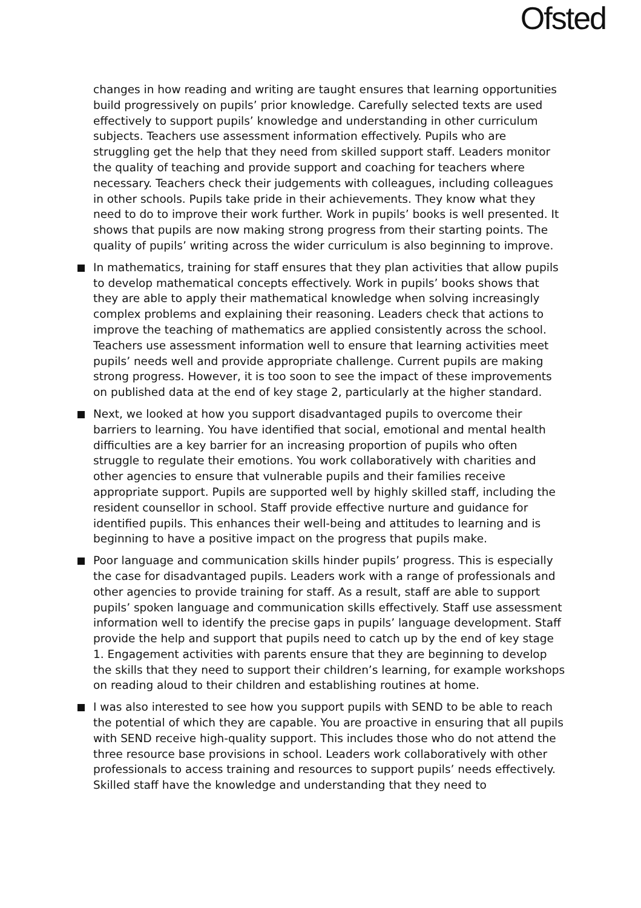Ofsted
changes in how reading and writing are taught ensures that learning opportunities build progressively on pupils’ prior knowledge. Carefully selected texts are used effectively to support pupils’ knowledge and understanding in other curriculum subjects. Teachers use assessment information effectively. Pupils who are struggling get the help that they need from skilled support staff. Leaders monitor the quality of teaching and provide support and coaching for teachers where necessary. Teachers check their judgements with colleagues, including colleagues in other schools. Pupils take pride in their achievements. They know what they need to do to improve their work further. Work in pupils’ books is well presented. It shows that pupils are now making strong progress from their starting points. The quality of pupils’ writing across the wider curriculum is also beginning to improve.
In mathematics, training for staff ensures that they plan activities that allow pupils to develop mathematical concepts effectively. Work in pupils’ books shows that they are able to apply their mathematical knowledge when solving increasingly complex problems and explaining their reasoning. Leaders check that actions to improve the teaching of mathematics are applied consistently across the school. Teachers use assessment information well to ensure that learning activities meet pupils’ needs well and provide appropriate challenge. Current pupils are making strong progress. However, it is too soon to see the impact of these improvements on published data at the end of key stage 2, particularly at the higher standard.
Next, we looked at how you support disadvantaged pupils to overcome their barriers to learning. You have identified that social, emotional and mental health difficulties are a key barrier for an increasing proportion of pupils who often struggle to regulate their emotions. You work collaboratively with charities and other agencies to ensure that vulnerable pupils and their families receive appropriate support. Pupils are supported well by highly skilled staff, including the resident counsellor in school. Staff provide effective nurture and guidance for identified pupils. This enhances their well-being and attitudes to learning and is beginning to have a positive impact on the progress that pupils make.
Poor language and communication skills hinder pupils’ progress. This is especially the case for disadvantaged pupils. Leaders work with a range of professionals and other agencies to provide training for staff. As a result, staff are able to support pupils’ spoken language and communication skills effectively. Staff use assessment information well to identify the precise gaps in pupils’ language development. Staff provide the help and support that pupils need to catch up by the end of key stage 1. Engagement activities with parents ensure that they are beginning to develop the skills that they need to support their children’s learning, for example workshops on reading aloud to their children and establishing routines at home.
I was also interested to see how you support pupils with SEND to be able to reach the potential of which they are capable. You are proactive in ensuring that all pupils with SEND receive high-quality support. This includes those who do not attend the three resource base provisions in school. Leaders work collaboratively with other professionals to access training and resources to support pupils’ needs effectively. Skilled staff have the knowledge and understanding that they need to